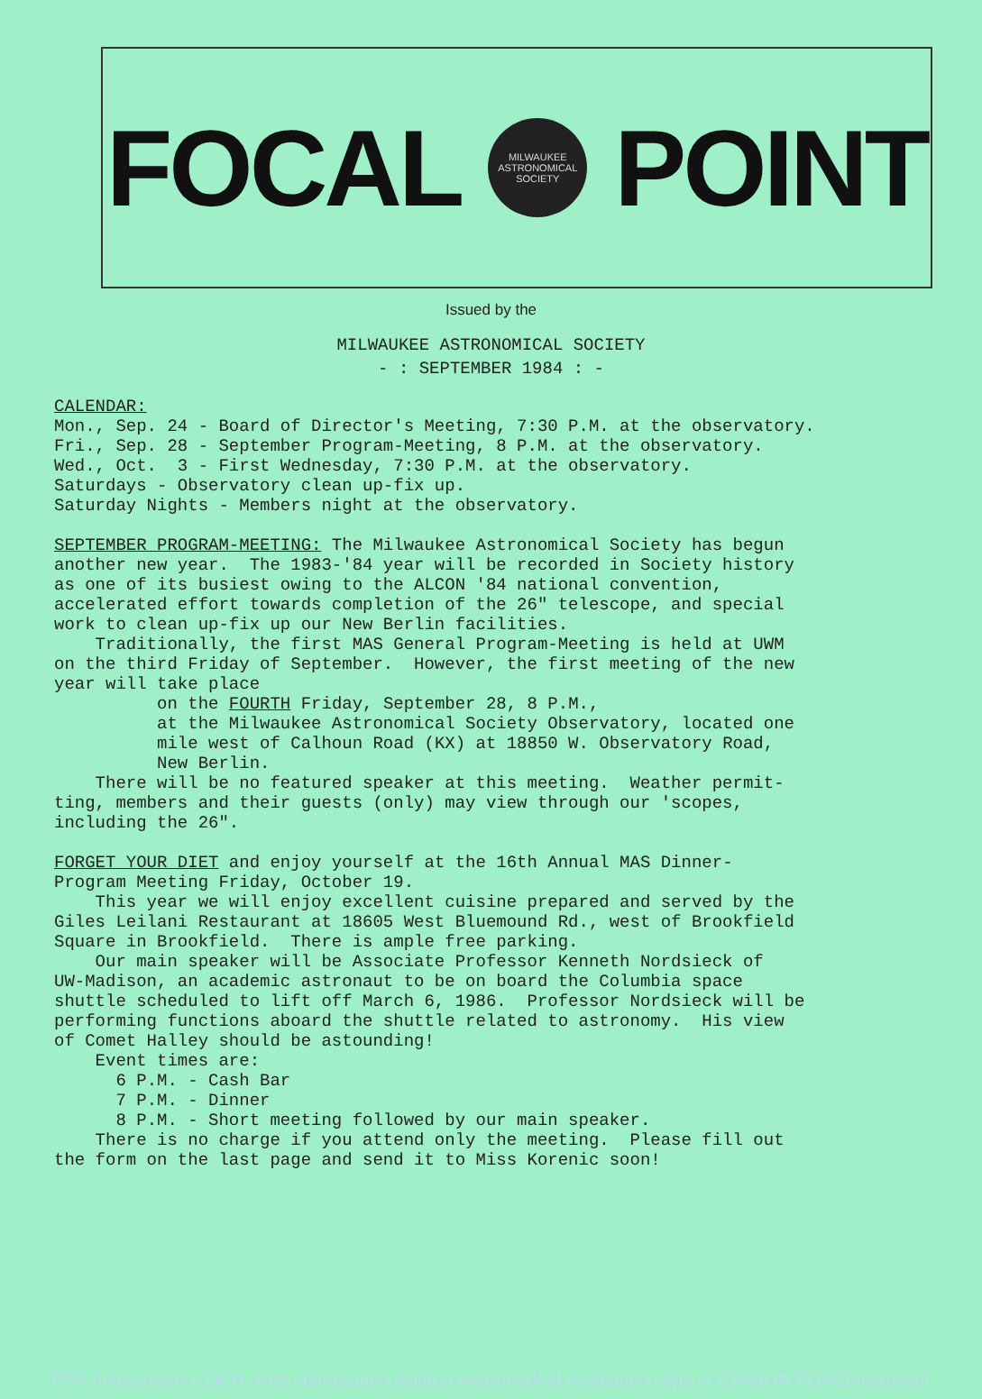FOCAL
MILWAUKEE
ASTRONOMICAL SOCIETY
POINT
Issued by the
MILWAUKEE ASTRONOMICAL SOCIETY
- : SEPTEMBER 1984 : -
CALENDAR: Mon., Sep. 24 - Board of Director's Meeting, 7:30 P.M. at the observatory. Fri., Sep. 28 - September Program-Meeting, 8 P.M. at the observatory. Wed., Oct. 3 - First Wednesday, 7:30 P.M. at the observatory. Saturdays - Observatory clean up-fix up. Saturday Nights - Members night at the observatory. SEPTEMBER PROGRAM-MEETING: The Milwaukee Astronomical Society has begun another new year. The 1983-'84 year will be recorded in Society history as one of its busiest owing to the ALCON '84 national convention, accelerated effort towards completion of the 26" telescope, and special work to clean up-fix up our New Berlin facilities. Traditionally, the first MAS General Program-Meeting is held at UWM on the third Friday of September. However, the first meeting of the new year will take place on the FOURTH Friday, September 28, 8 P.M., at the Milwaukee Astronomical Society Observatory, located one mile west of Calhoun Road (KX) at 18850 W. Observatory Road, New Berlin. There will be no featured speaker at this meeting. Weather permit- ting, members and their guests (only) may view through our 'scopes, including the 26". FORGET YOUR DIET and enjoy yourself at the 16th Annual MAS Dinner- Program Meeting Friday, October 19. This year we will enjoy excellent cuisine prepared and served by the Giles Leilani Restaurant at 18605 West Bluemound Rd., west of Brookfield Square in Brookfield. There is ample free parking. Our main speaker will be Associate Professor Kenneth Nordsieck of UW-Madison, an academic astronaut to be on board the Columbia space shuttle scheduled to lift off March 6, 1986. Professor Nordsieck will be performing functions aboard the shuttle related to astronomy. His view of Comet Halley should be astounding! Event times are: 6 P.M. - Cash Bar 7 P.M. - Dinner 8 P.M. - Short meeting followed by our main speaker. There is no charge if you attend only the meeting. Please fill out the form on the last page and send it to Miss Korenic soon!
PDF compression, OCR, web optimization using a watermarked evaluation copy of CVISION PDFCompressor